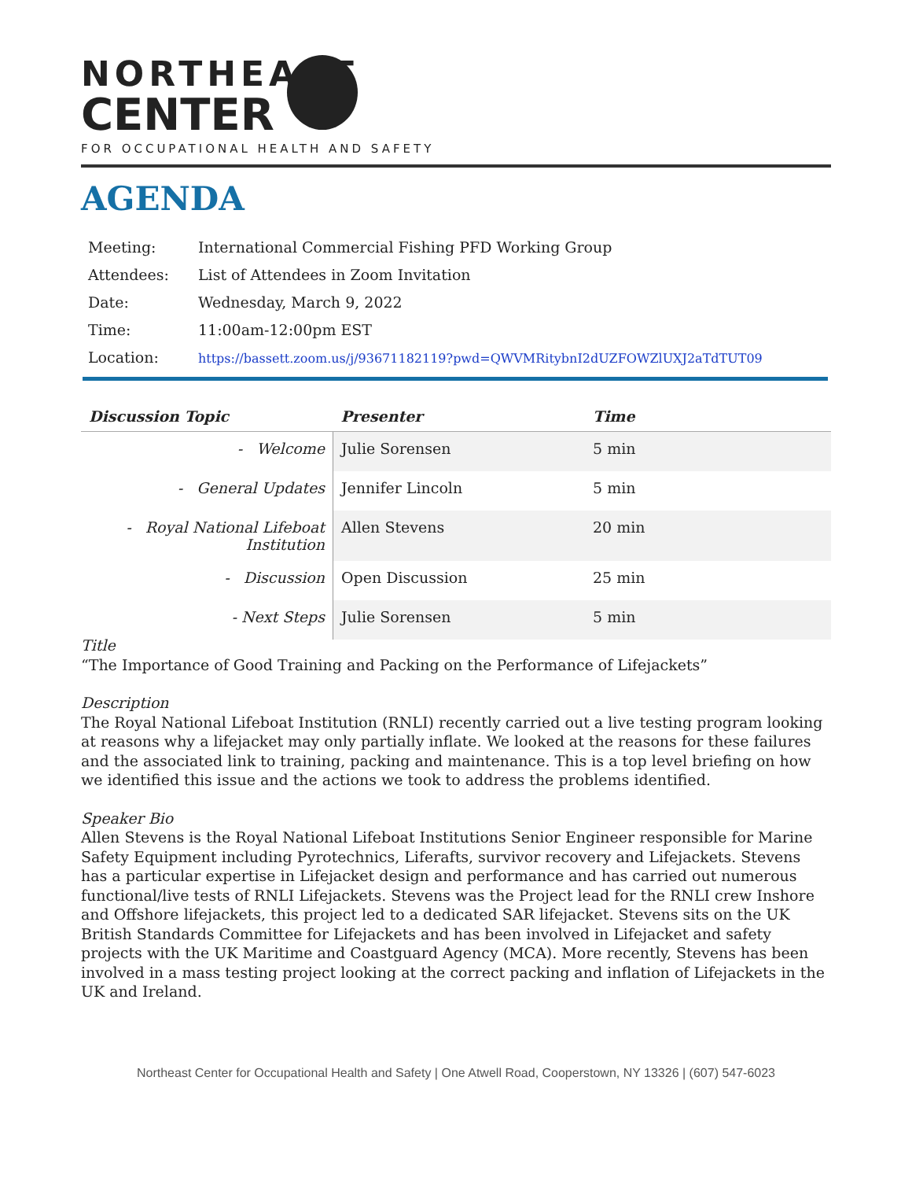NORTHEAST
CENTER
FOR OCCUPATIONAL HEALTH AND SAFETY
AGENDA
| Meeting: | International Commercial Fishing PFD Working Group |
| Attendees: | List of Attendees in Zoom Invitation |
| Date: | Wednesday, March 9, 2022 |
| Time: | 11:00am-12:00pm EST |
| Location: | https://bassett.zoom.us/j/93671182119?pwd=QWVMRitybnI2dUZFOWZlUXJ2aTdTUT09 |
| Discussion Topic | Presenter | Time |
| --- | --- | --- |
| - Welcome | Julie Sorensen | 5 min |
| - General Updates | Jennifer Lincoln | 5 min |
| - Royal National Lifeboat Institution | Allen Stevens | 20 min |
| - Discussion | Open Discussion | 25 min |
| - Next Steps | Julie Sorensen | 5 min |
Title
“The Importance of Good Training and Packing on the Performance of Lifejackets”
Description
The Royal National Lifeboat Institution (RNLI) recently carried out a live testing program looking at reasons why a lifejacket may only partially inflate. We looked at the reasons for these failures and the associated link to training, packing and maintenance. This is a top level briefing on how we identified this issue and the actions we took to address the problems identified.
Speaker Bio
Allen Stevens is the Royal National Lifeboat Institutions Senior Engineer responsible for Marine Safety Equipment including Pyrotechnics, Liferafts, survivor recovery and Lifejackets. Stevens has a particular expertise in Lifejacket design and performance and has carried out numerous functional/live tests of RNLI Lifejackets. Stevens was the Project lead for the RNLI crew Inshore and Offshore lifejackets, this project led to a dedicated SAR lifejacket. Stevens sits on the UK British Standards Committee for Lifejackets and has been involved in Lifejacket and safety projects with the UK Maritime and Coastguard Agency (MCA). More recently, Stevens has been involved in a mass testing project looking at the correct packing and inflation of Lifejackets in the UK and Ireland.
Northeast Center for Occupational Health and Safety | One Atwell Road, Cooperstown, NY 13326 | (607) 547-6023